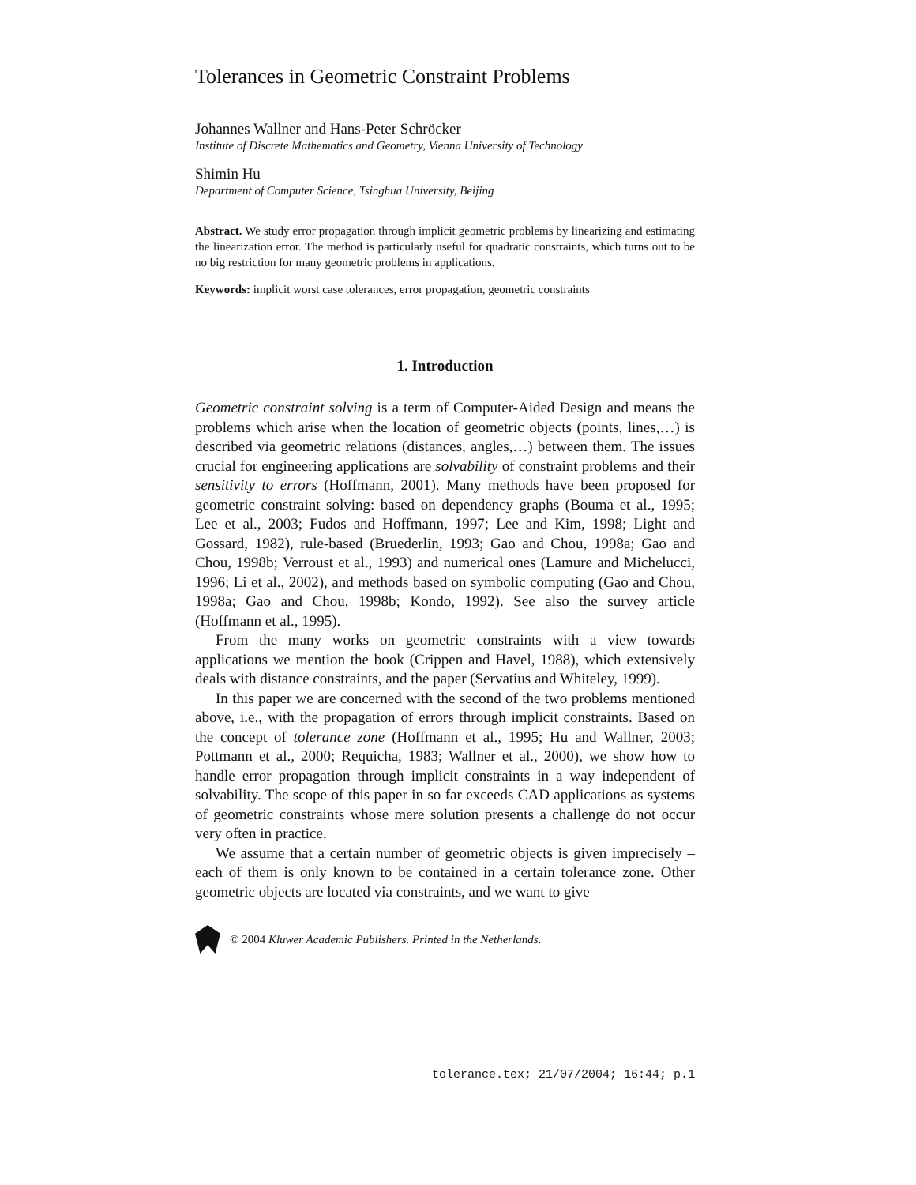Tolerances in Geometric Constraint Problems
Johannes Wallner and Hans-Peter Schröcker
Institute of Discrete Mathematics and Geometry, Vienna University of Technology
Shimin Hu
Department of Computer Science, Tsinghua University, Beijing
Abstract. We study error propagation through implicit geometric problems by linearizing and estimating the linearization error. The method is particularly useful for quadratic constraints, which turns out to be no big restriction for many geometric problems in applications.
Keywords: implicit worst case tolerances, error propagation, geometric constraints
1. Introduction
Geometric constraint solving is a term of Computer-Aided Design and means the problems which arise when the location of geometric objects (points, lines,…) is described via geometric relations (distances, angles,…) between them. The issues crucial for engineering applications are solvability of constraint problems and their sensitivity to errors (Hoffmann, 2001). Many methods have been proposed for geometric constraint solving: based on dependency graphs (Bouma et al., 1995; Lee et al., 2003; Fudos and Hoffmann, 1997; Lee and Kim, 1998; Light and Gossard, 1982), rule-based (Bruederlin, 1993; Gao and Chou, 1998a; Gao and Chou, 1998b; Verroust et al., 1993) and numerical ones (Lamure and Michelucci, 1996; Li et al., 2002), and methods based on symbolic computing (Gao and Chou, 1998a; Gao and Chou, 1998b; Kondo, 1992). See also the survey article (Hoffmann et al., 1995).
From the many works on geometric constraints with a view towards applications we mention the book (Crippen and Havel, 1988), which extensively deals with distance constraints, and the paper (Servatius and Whiteley, 1999).
In this paper we are concerned with the second of the two problems mentioned above, i.e., with the propagation of errors through implicit constraints. Based on the concept of tolerance zone (Hoffmann et al., 1995; Hu and Wallner, 2003; Pottmann et al., 2000; Requicha, 1983; Wallner et al., 2000), we show how to handle error propagation through implicit constraints in a way independent of solvability. The scope of this paper in so far exceeds CAD applications as systems of geometric constraints whose mere solution presents a challenge do not occur very often in practice.
We assume that a certain number of geometric objects is given imprecisely – each of them is only known to be contained in a certain tolerance zone. Other geometric objects are located via constraints, and we want to give
© 2004 Kluwer Academic Publishers. Printed in the Netherlands.
tolerance.tex; 21/07/2004; 16:44; p.1